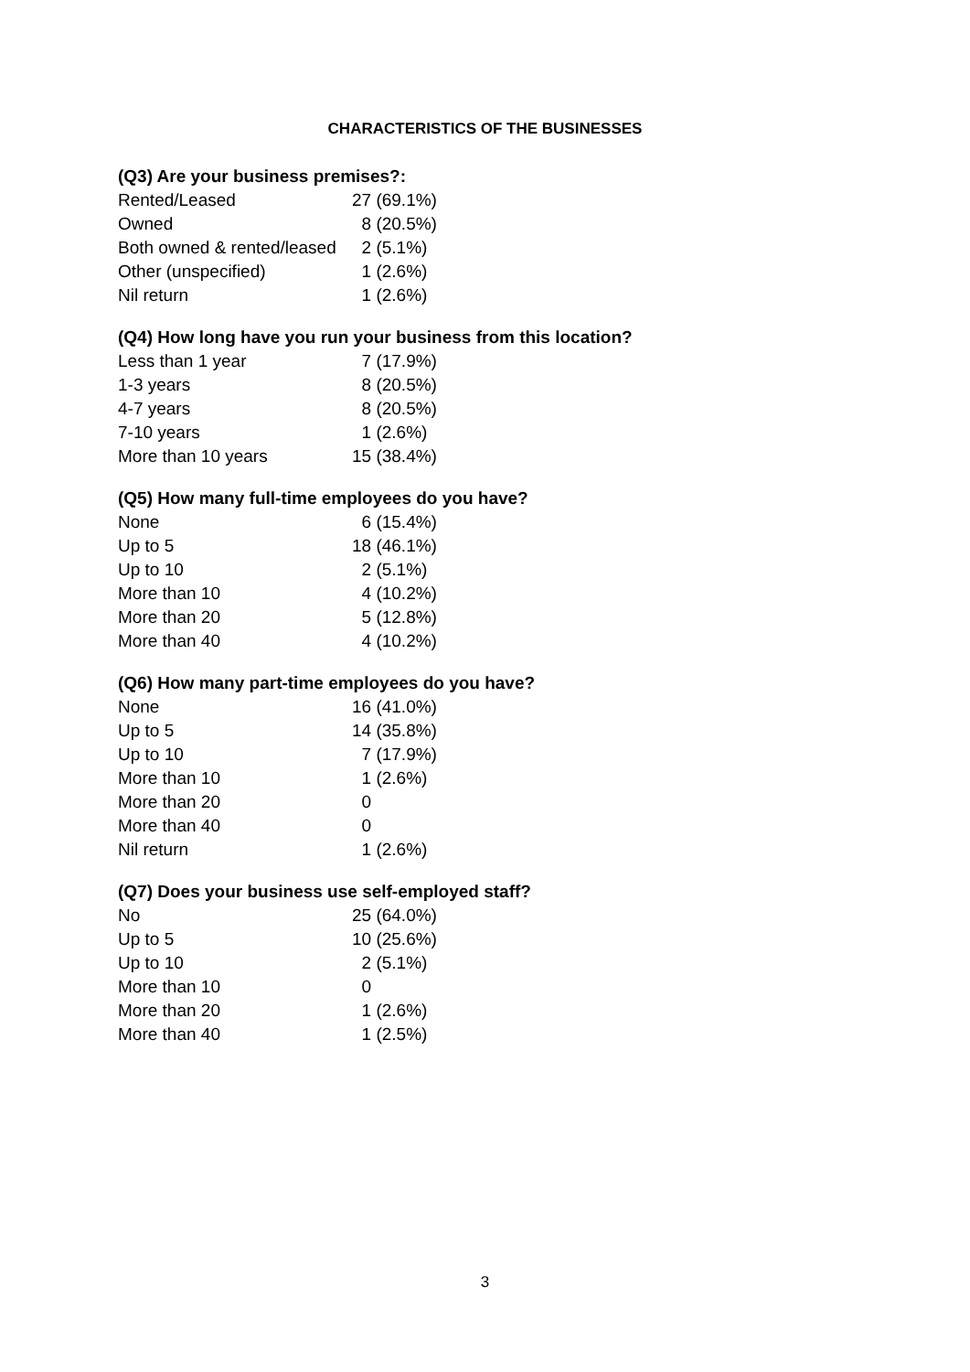CHARACTERISTICS OF THE BUSINESSES
(Q3) Are your business premises?:
| Rented/Leased | 27 (69.1%) |
| Owned | 8 (20.5%) |
| Both owned & rented/leased | 2 (5.1%) |
| Other (unspecified) | 1 (2.6%) |
| Nil return | 1 (2.6%) |
(Q4) How long have you run your business from this location?
| Less than 1 year | 7 (17.9%) |
| 1-3 years | 8 (20.5%) |
| 4-7 years | 8 (20.5%) |
| 7-10 years | 1 (2.6%) |
| More than 10 years | 15 (38.4%) |
(Q5) How many full-time employees do you have?
| None | 6 (15.4%) |
| Up to 5 | 18 (46.1%) |
| Up to 10 | 2 (5.1%) |
| More than 10 | 4 (10.2%) |
| More than 20 | 5 (12.8%) |
| More than 40 | 4 (10.2%) |
(Q6) How many part-time employees do you have?
| None | 16 (41.0%) |
| Up to 5 | 14 (35.8%) |
| Up to 10 | 7 (17.9%) |
| More than 10 | 1 (2.6%) |
| More than 20 | 0 |
| More than 40 | 0 |
| Nil return | 1 (2.6%) |
(Q7) Does your business use self-employed staff?
| No | 25 (64.0%) |
| Up to 5 | 10 (25.6%) |
| Up to 10 | 2 (5.1%) |
| More than 10 | 0 |
| More than 20 | 1 (2.6%) |
| More than 40 | 1 (2.5%) |
3